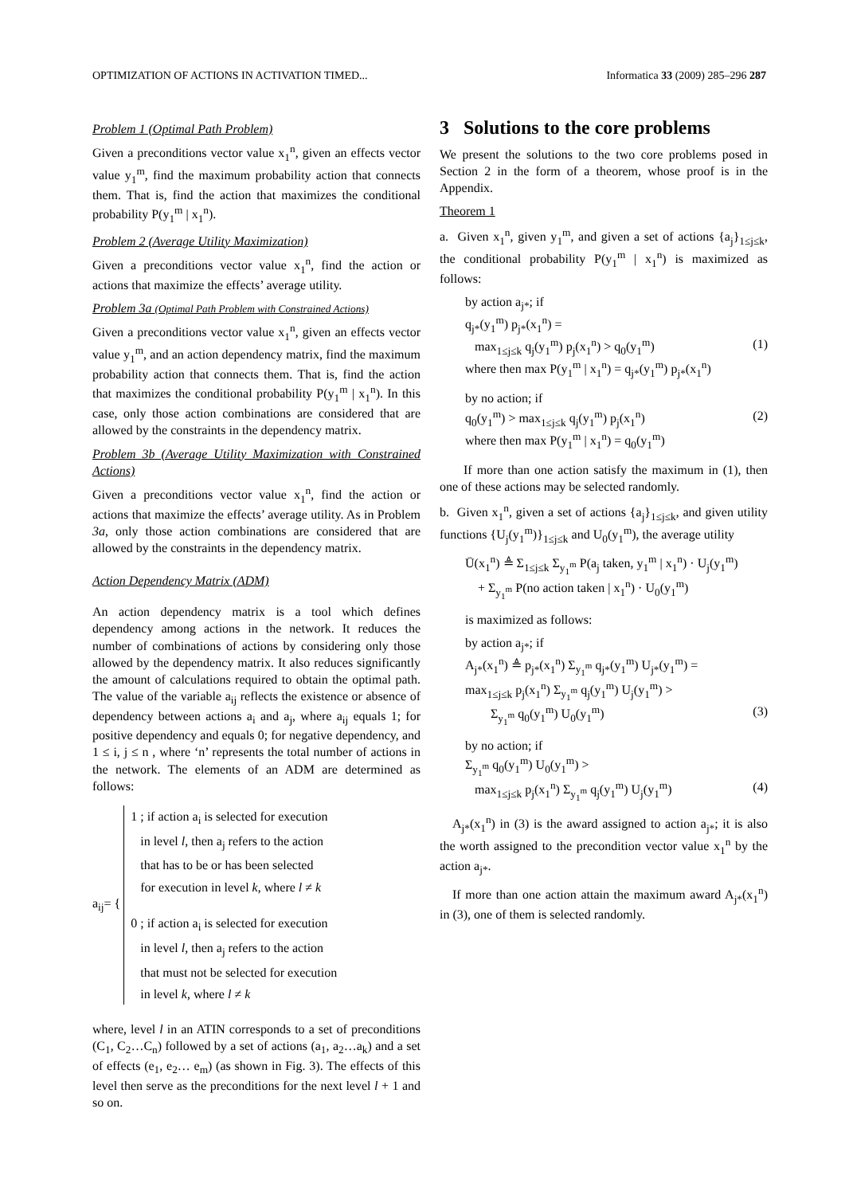OPTIMIZATION OF ACTIONS IN ACTIVATION TIMED... Informatica 33 (2009) 285–296 287
Problem 1 (Optimal Path Problem)
Given a preconditions vector value x<sub>1</sub><sup>n</sup>, given an effects vector value y<sub>1</sub><sup>m</sup>, find the maximum probability action that connects them. That is, find the action that maximizes the conditional probability P(y<sub>1</sub><sup>m</sup> | x<sub>1</sub><sup>n</sup>).
Problem 2 (Average Utility Maximization)
Given a preconditions vector value x<sub>1</sub><sup>n</sup>, find the action or actions that maximize the effects’ average utility.
Problem 3a (Optimal Path Problem with Constrained Actions)
Given a preconditions vector value x<sub>1</sub><sup>n</sup>, given an effects vector value y<sub>1</sub><sup>m</sup>, and an action dependency matrix, find the maximum probability action that connects them. That is, find the action that maximizes the conditional probability P(y<sub>1</sub><sup>m</sup> | x<sub>1</sub><sup>n</sup>). In this case, only those action combinations are considered that are allowed by the constraints in the dependency matrix.
Problem 3b (Average Utility Maximization with Constrained Actions)
Given a preconditions vector value x<sub>1</sub><sup>n</sup>, find the action or actions that maximize the effects’ average utility. As in Problem 3a, only those action combinations are considered that are allowed by the constraints in the dependency matrix.
Action Dependency Matrix (ADM)
An action dependency matrix is a tool which defines dependency among actions in the network. It reduces the number of combinations of actions by considering only those allowed by the dependency matrix. It also reduces significantly the amount of calculations required to obtain the optimal path. The value of the variable a<sub>ij</sub> reflects the existence or absence of dependency between actions a<sub>i</sub> and a<sub>j</sub>, where a<sub>ij</sub> equals 1; for positive dependency and equals 0; for negative dependency, and 1 ≤ i, j ≤ n , where ‘n’ represents the total number of actions in the network. The elements of an ADM are determined as follows:
a<sub>ij</sub>= {
1 ; if action a<sub>i</sub> is selected for execution
in level l, then a<sub>j</sub> refers to the action
that has to be or has been selected
for execution in level k, where l ≠ k
0 ; if action a<sub>i</sub> is selected for execution
in level l, then a<sub>j</sub> refers to the action
that must not be selected for execution
in level k, where l ≠ k
where, level l in an ATIN corresponds to a set of preconditions (C<sub>1</sub>, C<sub>2</sub>…C<sub>n</sub>) followed by a set of actions (a<sub>1</sub>, a<sub>2</sub>…a<sub>k</sub>) and a set of effects (e<sub>1</sub>, e<sub>2</sub>… e<sub>m</sub>) (as shown in Fig. 3). The effects of this level then serve as the preconditions for the next level l + 1 and so on.
3 Solutions to the core problems
We present the solutions to the two core problems posed in Section 2 in the form of a theorem, whose proof is in the Appendix.
Theorem 1
a. Given x<sub>1</sub><sup>n</sup>, given y<sub>1</sub><sup>m</sup>, and given a set of actions {a<sub>j</sub>}<sub>1≤j≤k</sub>, the conditional probability P(y<sub>1</sub><sup>m</sup> | x<sub>1</sub><sup>n</sup>) is maximized as follows:
by action a<sub>j*</sub>; if
q<sub>j*</sub>(y<sub>1</sub><sup>m</sup>) p<sub>j*</sub>(x<sub>1</sub><sup>n</sup>) =
max<sub>1≤j≤k</sub> q<sub>j</sub>(y<sub>1</sub><sup>m</sup>) p<sub>j</sub>(x<sub>1</sub><sup>n</sup>) > q<sub>0</sub>(y<sub>1</sub><sup>m</sup>) (1)
where then max P(y<sub>1</sub><sup>m</sup> | x<sub>1</sub><sup>n</sup>) = q<sub>j*</sub>(y<sub>1</sub><sup>m</sup>) p<sub>j*</sub>(x<sub>1</sub><sup>n</sup>)
by no action; if
q<sub>0</sub>(y<sub>1</sub><sup>m</sup>) > max<sub>1≤j≤k</sub> q<sub>j</sub>(y<sub>1</sub><sup>m</sup>) p<sub>j</sub>(x<sub>1</sub><sup>n</sup>) (2)
where then max P(y<sub>1</sub><sup>m</sup> | x<sub>1</sub><sup>n</sup>) = q<sub>0</sub>(y<sub>1</sub><sup>m</sup>)
If more than one action satisfy the maximum in (1), then one of these actions may be selected randomly.
b. Given x<sub>1</sub><sup>n</sup>, given a set of actions {a<sub>j</sub>}<sub>1≤j≤k</sub>, and given utility functions {U<sub>j</sub>(y<sub>1</sub><sup>m</sup>)}<sub>1≤j≤k</sub> and U<sub>0</sub>(y<sub>1</sub><sup>m</sup>), the average utility
Ū(x<sub>1</sub><sup>n</sup>) ≜ Σ<sub>1≤j≤k</sub> Σ<sub>y<sub>1</sub><sup>m</sup></sub> P(a<sub>j</sub> taken, y<sub>1</sub><sup>m</sup> | x<sub>1</sub><sup>n</sup>) · U<sub>j</sub>(y<sub>1</sub><sup>m</sup>)
+ Σ<sub>y<sub>1</sub><sup>m</sup></sub> P(no action taken | x<sub>1</sub><sup>n</sup>) · U<sub>0</sub>(y<sub>1</sub><sup>m</sup>)
is maximized as follows:
by action a<sub>j*</sub>; if
A<sub>j*</sub>(x<sub>1</sub><sup>n</sup>) ≜ p<sub>j*</sub>(x<sub>1</sub><sup>n</sup>) Σ<sub>y<sub>1</sub><sup>m</sup></sub> q<sub>j*</sub>(y<sub>1</sub><sup>m</sup>) U<sub>j*</sub>(y<sub>1</sub><sup>m</sup>) =
max<sub>1≤j≤k</sub> p<sub>j</sub>(x<sub>1</sub><sup>n</sup>) Σ<sub>y<sub>1</sub><sup>m</sup></sub> q<sub>j</sub>(y<sub>1</sub><sup>m</sup>) U<sub>j</sub>(y<sub>1</sub><sup>m</sup>) >
Σ<sub>y<sub>1</sub><sup>m</sup></sub> q<sub>0</sub>(y<sub>1</sub><sup>m</sup>) U<sub>0</sub>(y<sub>1</sub><sup>m</sup>) (3)
by no action; if
Σ<sub>y<sub>1</sub><sup>m</sup></sub> q<sub>0</sub>(y<sub>1</sub><sup>m</sup>) U<sub>0</sub>(y<sub>1</sub><sup>m</sup>) >
max<sub>1≤j≤k</sub> p<sub>j</sub>(x<sub>1</sub><sup>n</sup>) Σ<sub>y<sub>1</sub><sup>m</sup></sub> q<sub>j</sub>(y<sub>1</sub><sup>m</sup>) U<sub>j</sub>(y<sub>1</sub><sup>m</sup>) (4)
A<sub>j*</sub>(x<sub>1</sub><sup>n</sup>) in (3) is the award assigned to action a<sub>j*</sub>; it is also the worth assigned to the precondition vector value x<sub>1</sub><sup>n</sup> by the action a<sub>j*</sub>.
If more than one action attain the maximum award A<sub>j*</sub>(x<sub>1</sub><sup>n</sup>) in (3), one of them is selected randomly.